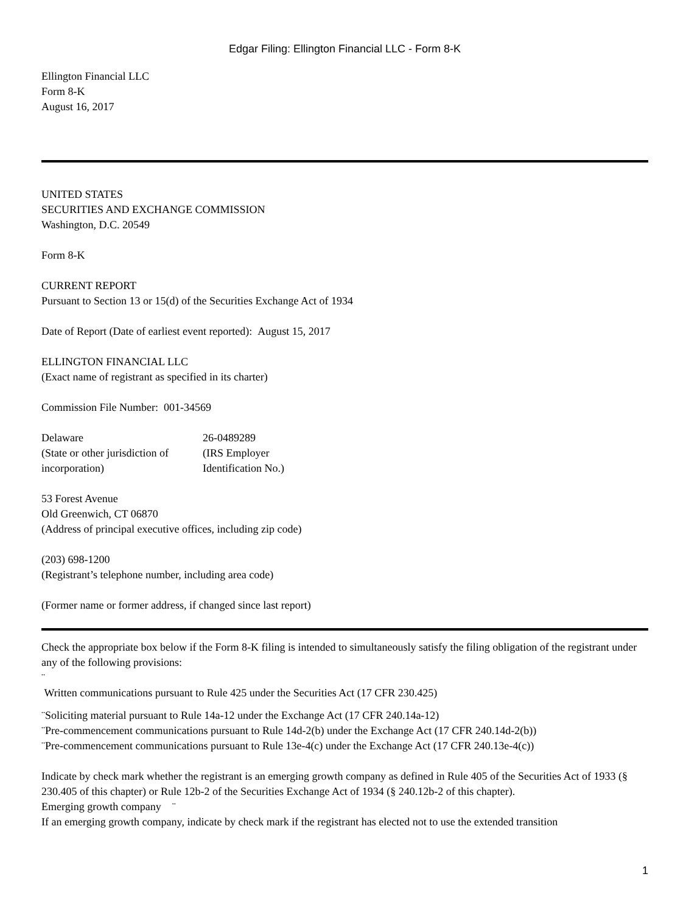Edgar Filing: Ellington Financial LLC - Form 8-K
Ellington Financial LLC
Form 8-K
August 16, 2017
UNITED STATES
SECURITIES AND EXCHANGE COMMISSION
Washington, D.C. 20549
Form 8-K
CURRENT REPORT
Pursuant to Section 13 or 15(d) of the Securities Exchange Act of 1934
Date of Report (Date of earliest event reported): August 15, 2017
ELLINGTON FINANCIAL LLC
(Exact name of registrant as specified in its charter)
Commission File Number: 001-34569
| Delaware (State or other jurisdiction of incorporation) | 26-0489289 (IRS Employer Identification No.) |
53 Forest Avenue
Old Greenwich, CT 06870
(Address of principal executive offices, including zip code)
(203) 698-1200
(Registrant’s telephone number, including area code)
(Former name or former address, if changed since last report)
Check the appropriate box below if the Form 8-K filing is intended to simultaneously satisfy the filing obligation of the registrant under any of the following provisions:
¨
Written communications pursuant to Rule 425 under the Securities Act (17 CFR 230.425)
¨Soliciting material pursuant to Rule 14a-12 under the Exchange Act (17 CFR 240.14a-12)
¨Pre-commencement communications pursuant to Rule 14d-2(b) under the Exchange Act (17 CFR 240.14d-2(b))
¨Pre-commencement communications pursuant to Rule 13e-4(c) under the Exchange Act (17 CFR 240.13e-4(c))
Indicate by check mark whether the registrant is an emerging growth company as defined in Rule 405 of the Securities Act of 1933 (§ 230.405 of this chapter) or Rule 12b-2 of the Securities Exchange Act of 1934 (§ 240.12b-2 of this chapter).
Emerging growth company ¨
If an emerging growth company, indicate by check mark if the registrant has elected not to use the extended transition
1